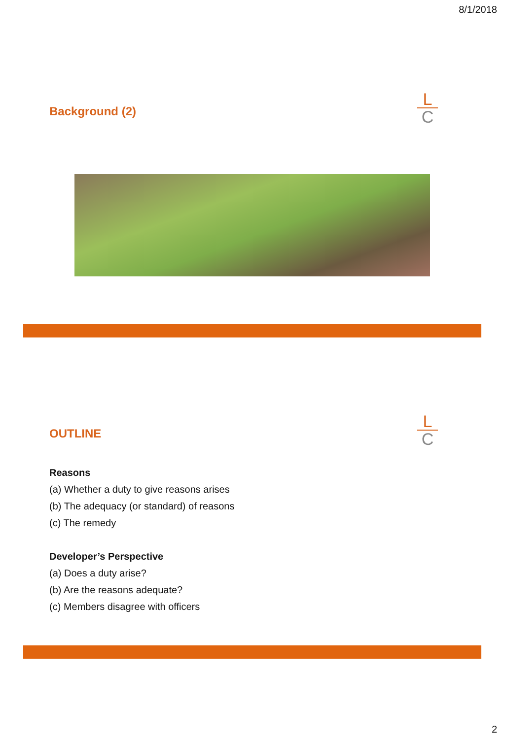8/1/2018
Background (2)
L
C
OUTLINE
L
C
Reasons
(a) Whether a duty to give reasons arises
(b) The adequacy (or standard) of reasons
(c) The remedy
Developer’s Perspective
(a) Does a duty arise?
(b) Are the reasons adequate?
(c) Members disagree with officers
2